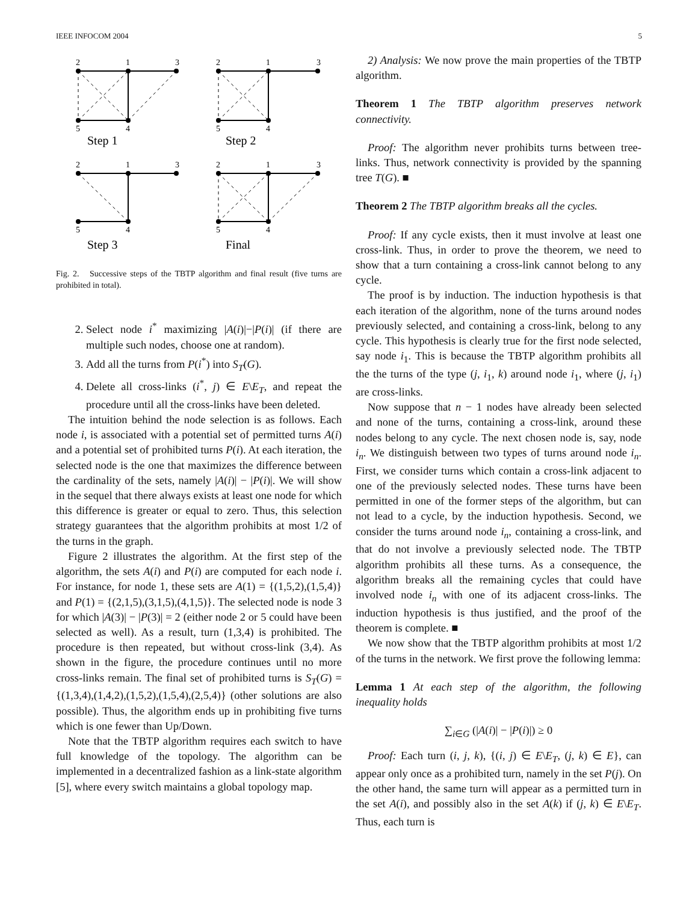IEEE INFOCOM 2004 5
2
1
3
5
4
2
1
3
5
4
2
1
3
5
4
2
1
3
5
4
Step 1
Step 2
Step 3
Final
Fig. 2. Successive steps of the TBTP algorithm and final result (five turns are prohibited in total).
2. Select node i<sup>*</sup> maximizing |A(i)|−|P(i)| (if there are multiple such nodes, choose one at random).
3. Add all the turns from P(i<sup>*</sup>) into S<sub>T</sub>(G).
4. Delete all cross-links (i<sup>*</sup>, j) ∈ E\E<sub>T</sub>, and repeat the procedure until all the cross-links have been deleted.
The intuition behind the node selection is as follows. Each node i, is associated with a potential set of permitted turns A(i) and a potential set of prohibited turns P(i). At each iteration, the selected node is the one that maximizes the difference between the cardinality of the sets, namely |A(i)| − |P(i)|. We will show in the sequel that there always exists at least one node for which this difference is greater or equal to zero. Thus, this selection strategy guarantees that the algorithm prohibits at most 1/2 of the turns in the graph.
Figure 2 illustrates the algorithm. At the first step of the algorithm, the sets A(i) and P(i) are computed for each node i. For instance, for node 1, these sets are A(1) = {(1,5,2),(1,5,4)} and P(1) = {(2,1,5),(3,1,5),(4,1,5)}. The selected node is node 3 for which |A(3)| − |P(3)| = 2 (either node 2 or 5 could have been selected as well). As a result, turn (1,3,4) is prohibited. The procedure is then repeated, but without cross-link (3,4). As shown in the figure, the procedure continues until no more cross-links remain. The final set of prohibited turns is S<sub>T</sub>(G) = {(1,3,4),(1,4,2),(1,5,2),(1,5,4),(2,5,4)} (other solutions are also possible). Thus, the algorithm ends up in prohibiting five turns which is one fewer than Up/Down.
Note that the TBTP algorithm requires each switch to have full knowledge of the topology. The algorithm can be implemented in a decentralized fashion as a link-state algorithm [5], where every switch maintains a global topology map.
2) Analysis: We now prove the main properties of the TBTP algorithm.
Theorem 1 The TBTP algorithm preserves network connectivity.
Proof: The algorithm never prohibits turns between tree-links. Thus, network connectivity is provided by the spanning tree T(G). ■
Theorem 2 The TBTP algorithm breaks all the cycles.
Proof: If any cycle exists, then it must involve at least one cross-link. Thus, in order to prove the theorem, we need to show that a turn containing a cross-link cannot belong to any cycle.
The proof is by induction. The induction hypothesis is that each iteration of the algorithm, none of the turns around nodes previously selected, and containing a cross-link, belong to any cycle. This hypothesis is clearly true for the first node selected, say node i<sub>1</sub>. This is because the TBTP algorithm prohibits all the the turns of the type (j, i<sub>1</sub>, k) around node i<sub>1</sub>, where (j, i<sub>1</sub>) are cross-links.
Now suppose that n − 1 nodes have already been selected and none of the turns, containing a cross-link, around these nodes belong to any cycle. The next chosen node is, say, node i<sub>n</sub>. We distinguish between two types of turns around node i<sub>n</sub>. First, we consider turns which contain a cross-link adjacent to one of the previously selected nodes. These turns have been permitted in one of the former steps of the algorithm, but can not lead to a cycle, by the induction hypothesis. Second, we consider the turns around node i<sub>n</sub>, containing a cross-link, and that do not involve a previously selected node. The TBTP algorithm prohibits all these turns. As a consequence, the algorithm breaks all the remaining cycles that could have involved node i<sub>n</sub> with one of its adjacent cross-links. The induction hypothesis is thus justified, and the proof of the theorem is complete. ■
We now show that the TBTP algorithm prohibits at most 1/2 of the turns in the network. We first prove the following lemma:
Lemma 1 At each step of the algorithm, the following inequality holds
∑<sub>i∈G</sub> (|A(i)| − |P(i)|) ≥ 0
Proof: Each turn (i, j, k), {(i, j) ∈ E\E<sub>T</sub>, (j, k) ∈ E}, can appear only once as a prohibited turn, namely in the set P(j). On the other hand, the same turn will appear as a permitted turn in the set A(i), and possibly also in the set A(k) if (j, k) ∈ E\E<sub>T</sub>. Thus, each turn is